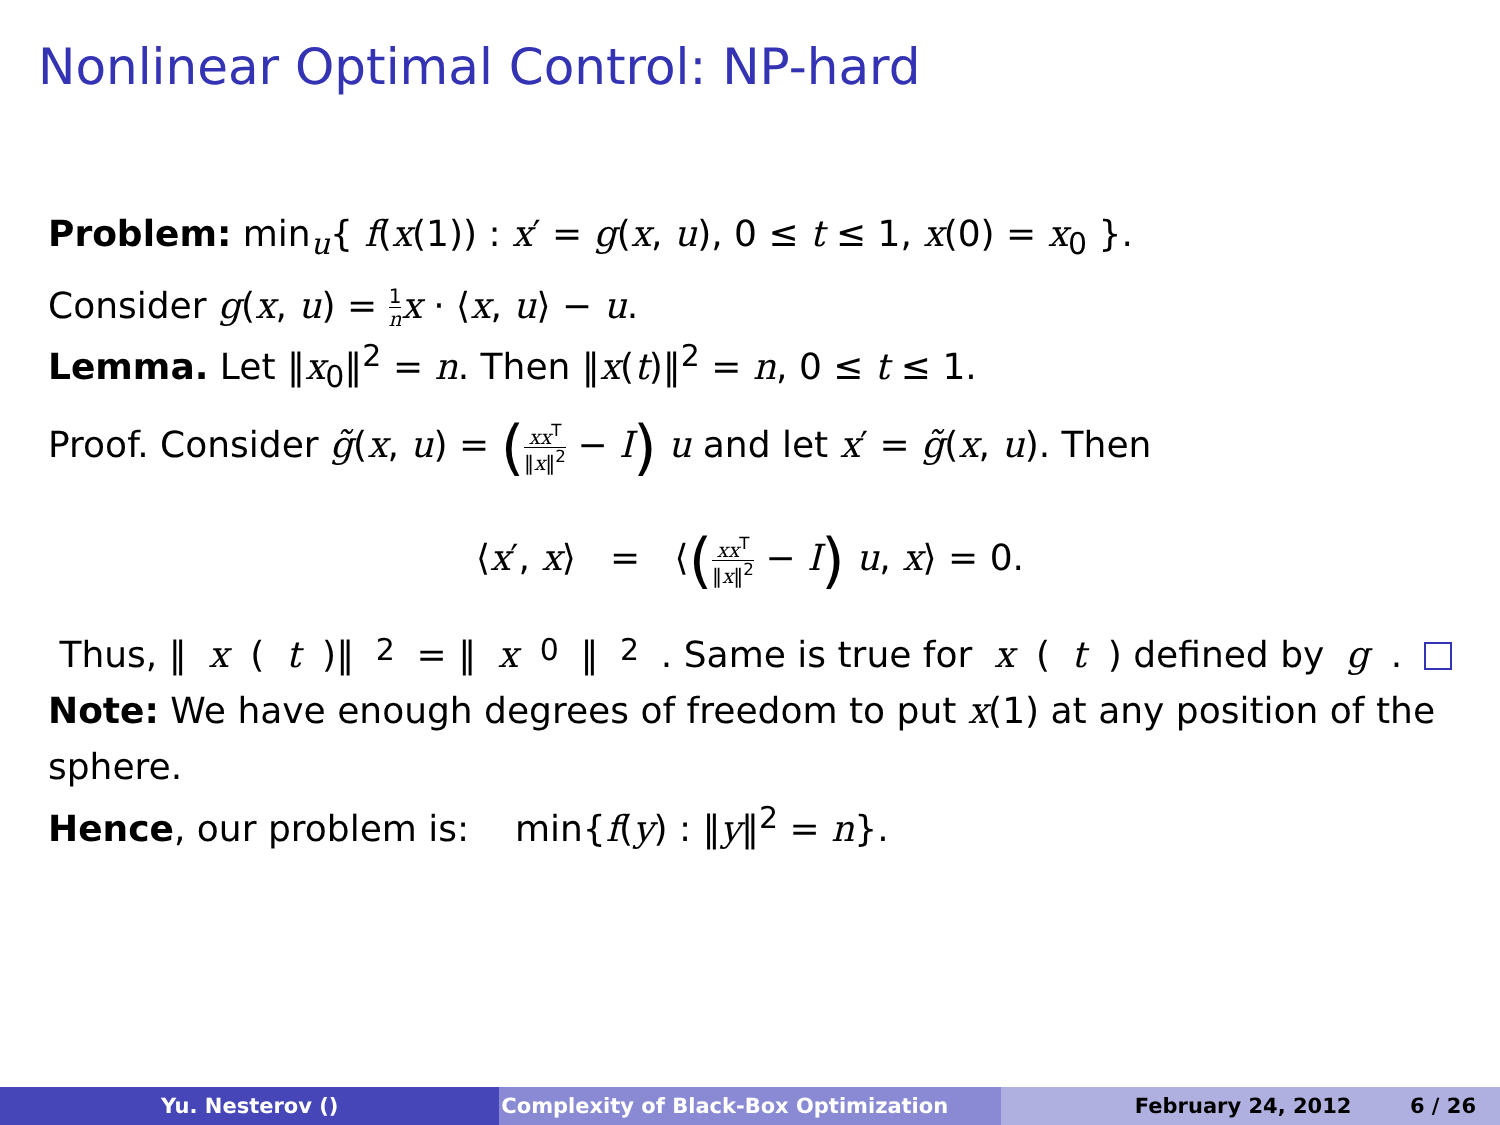Nonlinear Optimal Control: NP-hard
Problem: min<sub>u</sub>{ f(x(1)) : x′ = g(x, u), 0 ≤ t ≤ 1, x(0) = x<sub>0</sub> }.
Consider g(x, u) = 1 n x · ⟨x, u⟩ − u.
Lemma. Let ‖x<sub>0</sub>‖<sup>2</sup> = n. Then ‖x(t)‖<sup>2</sup> = n, 0 ≤ t ≤ 1.
Proof. Consider g̃(x, u) = (xx<sup>T</sup> ‖x‖<sup>2</sup> − I) u and let x′ = g̃(x, u). Then
⟨x′, x⟩ = ⟨(xx<sup>T</sup> ‖x‖<sup>2</sup> − I) u, x⟩ = 0.
Thus, ‖ x (t)‖<sup>2</sup> = ‖ x<sub>0</sub>‖<sup>2</sup>. Same is true for x (t) defined by g.
Note: We have enough degrees of freedom to put x(1) at any position of the sphere.
Hence, our problem is: min{f(y) : ‖y‖<sup>2</sup> = n}.
Yu. Nesterov () Complexity of Black-Box Optimization February 24, 2012 6 / 26